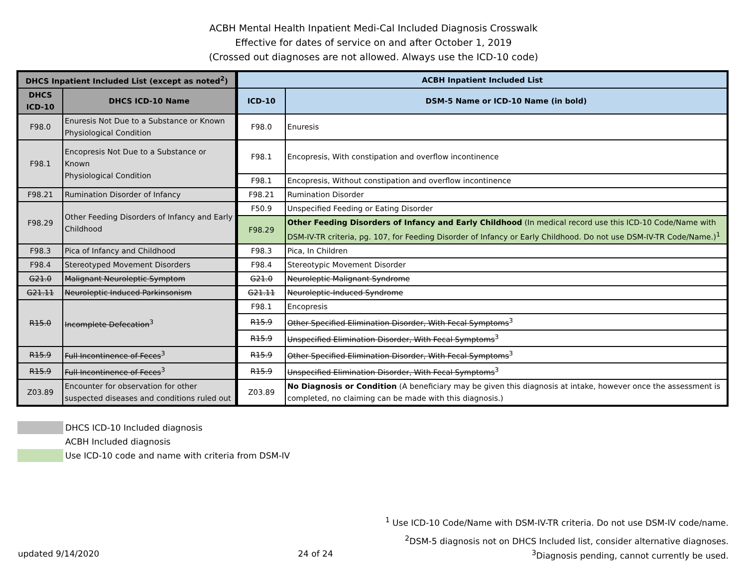ACBH Mental Health Inpatient Medi-Cal Included Diagnosis Crosswalk
Effective for dates of service on and after October 1, 2019
(Crossed out diagnoses are not allowed. Always use the ICD-10 code)
| DHCS Inpatient Included List (except as noted<sup>2</sup>) | | ACBH Inpatient Included List | |
| --- | --- | --- | --- |
| DHCS ICD-10 | DHCS ICD-10 Name | ICD-10 | DSM-5 Name or ICD-10 Name (in bold) |
| F98.0 | Enuresis Not Due to a Substance or Known Physiological Condition | F98.0 | Enuresis |
| F98.1 | Encopresis Not Due to a Substance or Known Physiological Condition | F98.1 | Encopresis, With constipation and overflow incontinence |
| | | F98.1 | Encopresis, Without constipation and overflow incontinence |
| F98.21 | Rumination Disorder of Infancy | F98.21 | Rumination Disorder |
| F98.29 | Other Feeding Disorders of Infancy and Early Childhood | F50.9 | Unspecified Feeding or Eating Disorder |
| | | F98.29 | Other Feeding Disorders of Infancy and Early Childhood (In medical record use this ICD-10 Code/Name with DSM-IV-TR criteria, pg. 107, for Feeding Disorder of Infancy or Early Childhood. Do not use DSM-IV-TR Code/Name.)<sup>1</sup> |
| F98.3 | Pica of Infancy and Childhood | F98.3 | Pica, In Children |
| F98.4 | Stereotyped Movement Disorders | F98.4 | Stereotypic Movement Disorder |
| G21.0 | Malignant Neuroleptic Symptom | G21.0 | Neuroleptic Malignant Syndrome |
| G21.11 | Neuroleptic Induced Parkinsonism | G21.11 | Neuroleptic-Induced Syndrome |
| R15.0 | Incomplete Defecation<sup>3</sup> | F98.1 | Encopresis |
| | | R15.9 | Other Specified Elimination Disorder, With Fecal Symptoms<sup>3</sup> |
| | | R15.9 | Unspecified Elimination Disorder, With Fecal Symptoms<sup>3</sup> |
| R15.9 | Full Incontinence of Feces<sup>3</sup> | R15.9 | Other Specified Elimination Disorder, With Fecal Symptoms<sup>3</sup> |
| R15.9 | Full Incontinence of Feces<sup>3</sup> | R15.9 | Unspecified Elimination Disorder, With Fecal Symptoms<sup>3</sup> |
| Z03.89 | Encounter for observation for other suspected diseases and conditions ruled out | Z03.89 | No Diagnosis or Condition (A beneficiary may be given this diagnosis at intake, however once the assessment is completed, no claiming can be made with this diagnosis.) |
DHCS ICD-10 Included diagnosis
ACBH Included diagnosis
Use ICD-10 code and name with criteria from DSM-IV
<sup>1</sup> Use ICD-10 Code/Name with DSM-IV-TR criteria. Do not use DSM-IV code/name.
<sup>2</sup> DSM-5 diagnosis not on DHCS Included list, consider alternative diagnoses.
updated 9/14/2020 24 of 24<sup>3</sup>Diagnosis pending, cannot currently be used.